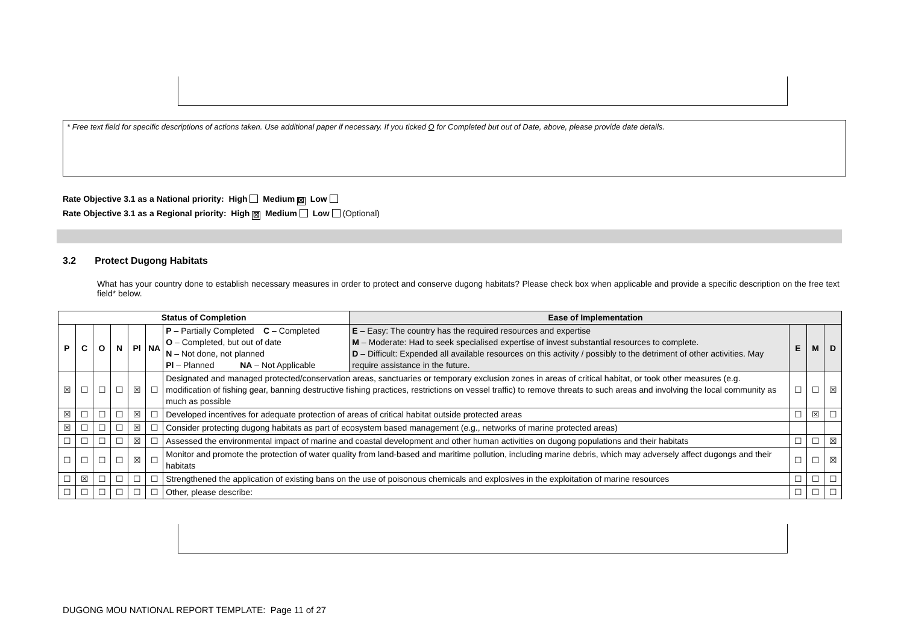* Free text field for specific descriptions of actions taken. Use additional paper if necessary. If you ticked O for Completed but out of Date, above, please provide date details.
Rate Objective 3.1 as a National priority: High Medium ☒ Low
Rate Objective 3.1 as a Regional priority: High ☒ Medium Low (Optional)
3.2 Protect Dugong Habitats
What has your country done to establish necessary measures in order to protect and conserve dugong habitats? Please check box when applicable and provide a specific description on the free text field* below.
| Status of Completion | | | | | | | Ease of Implementation | | | |
| --- | --- | --- | --- | --- | --- | --- | --- | --- | --- | --- |
| P | C | O | N | Pl | NA | P – Partially Completed C – Completed O – Completed, but out of date N – Not done, not planned Pl – Planned NA – Not Applicable | E – Easy: The country has the required resources and expertise M – Moderate: Had to seek specialised expertise of invest substantial resources to complete. D – Difficult: Expended all available resources on this activity / possibly to the detriment of other activities. May require assistance in the future. | E | M | D |
| ☒ | ☐ | ☐ | ☐ | ☒ | ☐ | Designated and managed protected/conservation areas, sanctuaries or temporary exclusion zones in areas of critical habitat, or took other measures (e.g. modification of fishing gear, banning destructive fishing practices, restrictions on vessel traffic) to remove threats to such areas and involving the local community as much as possible | | ☐ | ☐ | ☒ |
| ☒ | ☐ | ☐ | ☐ | ☒ | ☐ | Developed incentives for adequate protection of areas of critical habitat outside protected areas | | ☐ | ☒ | ☐ |
| ☒ | ☐ | ☐ | ☐ | ☒ | ☐ | Consider protecting dugong habitats as part of ecosystem based management (e.g., networks of marine protected areas) | | | | |
| ☐ | ☐ | ☐ | ☐ | ☒ | ☐ | Assessed the environmental impact of marine and coastal development and other human activities on dugong populations and their habitats | | ☐ | ☐ | ☒ |
| ☐ | ☐ | ☐ | ☐ | ☒ | ☐ | Monitor and promote the protection of water quality from land-based and maritime pollution, including marine debris, which may adversely affect dugongs and their habitats | | ☐ | ☐ | ☒ |
| ☐ | ☒ | ☐ | ☐ | ☐ | ☐ | Strengthened the application of existing bans on the use of poisonous chemicals and explosives in the exploitation of marine resources | | ☐ | ☐ | ☐ |
| ☐ | ☐ | ☐ | ☐ | ☐ | ☐ | Other, please describe: | | ☐ | ☐ | ☐ |
DUGONG MOU NATIONAL REPORT TEMPLATE: Page 11 of 27